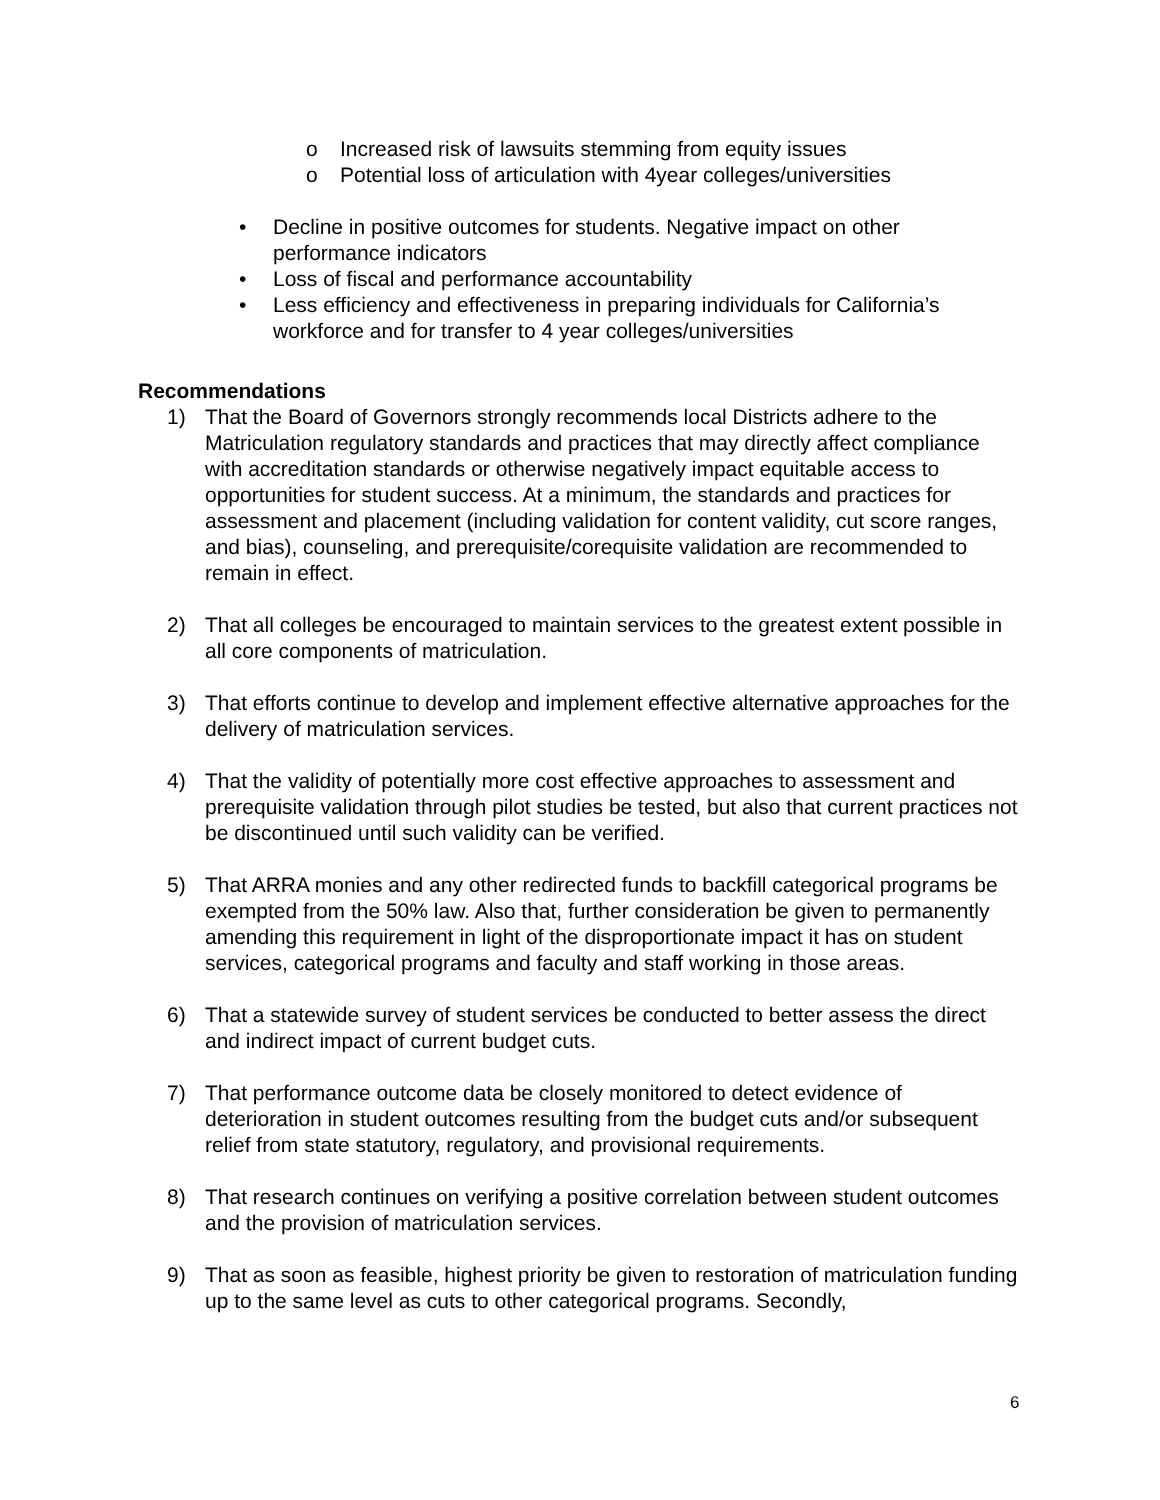o Increased risk of lawsuits stemming from equity issues
o Potential loss of articulation with 4year colleges/universities
• Decline in positive outcomes for students. Negative impact on other performance indicators
• Loss of fiscal and performance accountability
• Less efficiency and effectiveness in preparing individuals for California’s workforce and for transfer to 4 year colleges/universities
Recommendations
1) That the Board of Governors strongly recommends local Districts adhere to the Matriculation regulatory standards and practices that may directly affect compliance with accreditation standards or otherwise negatively impact equitable access to opportunities for student success. At a minimum, the standards and practices for assessment and placement (including validation for content validity, cut score ranges, and bias), counseling, and prerequisite/corequisite validation are recommended to remain in effect.
2) That all colleges be encouraged to maintain services to the greatest extent possible in all core components of matriculation.
3) That efforts continue to develop and implement effective alternative approaches for the delivery of matriculation services.
4) That the validity of potentially more cost effective approaches to assessment and prerequisite validation through pilot studies be tested, but also that current practices not be discontinued until such validity can be verified.
5) That ARRA monies and any other redirected funds to backfill categorical programs be exempted from the 50% law. Also that, further consideration be given to permanently amending this requirement in light of the disproportionate impact it has on student services, categorical programs and faculty and staff working in those areas.
6) That a statewide survey of student services be conducted to better assess the direct and indirect impact of current budget cuts.
7) That performance outcome data be closely monitored to detect evidence of deterioration in student outcomes resulting from the budget cuts and/or subsequent relief from state statutory, regulatory, and provisional requirements.
8) That research continues on verifying a positive correlation between student outcomes and the provision of matriculation services.
9) That as soon as feasible, highest priority be given to restoration of matriculation funding up to the same level as cuts to other categorical programs. Secondly,
6